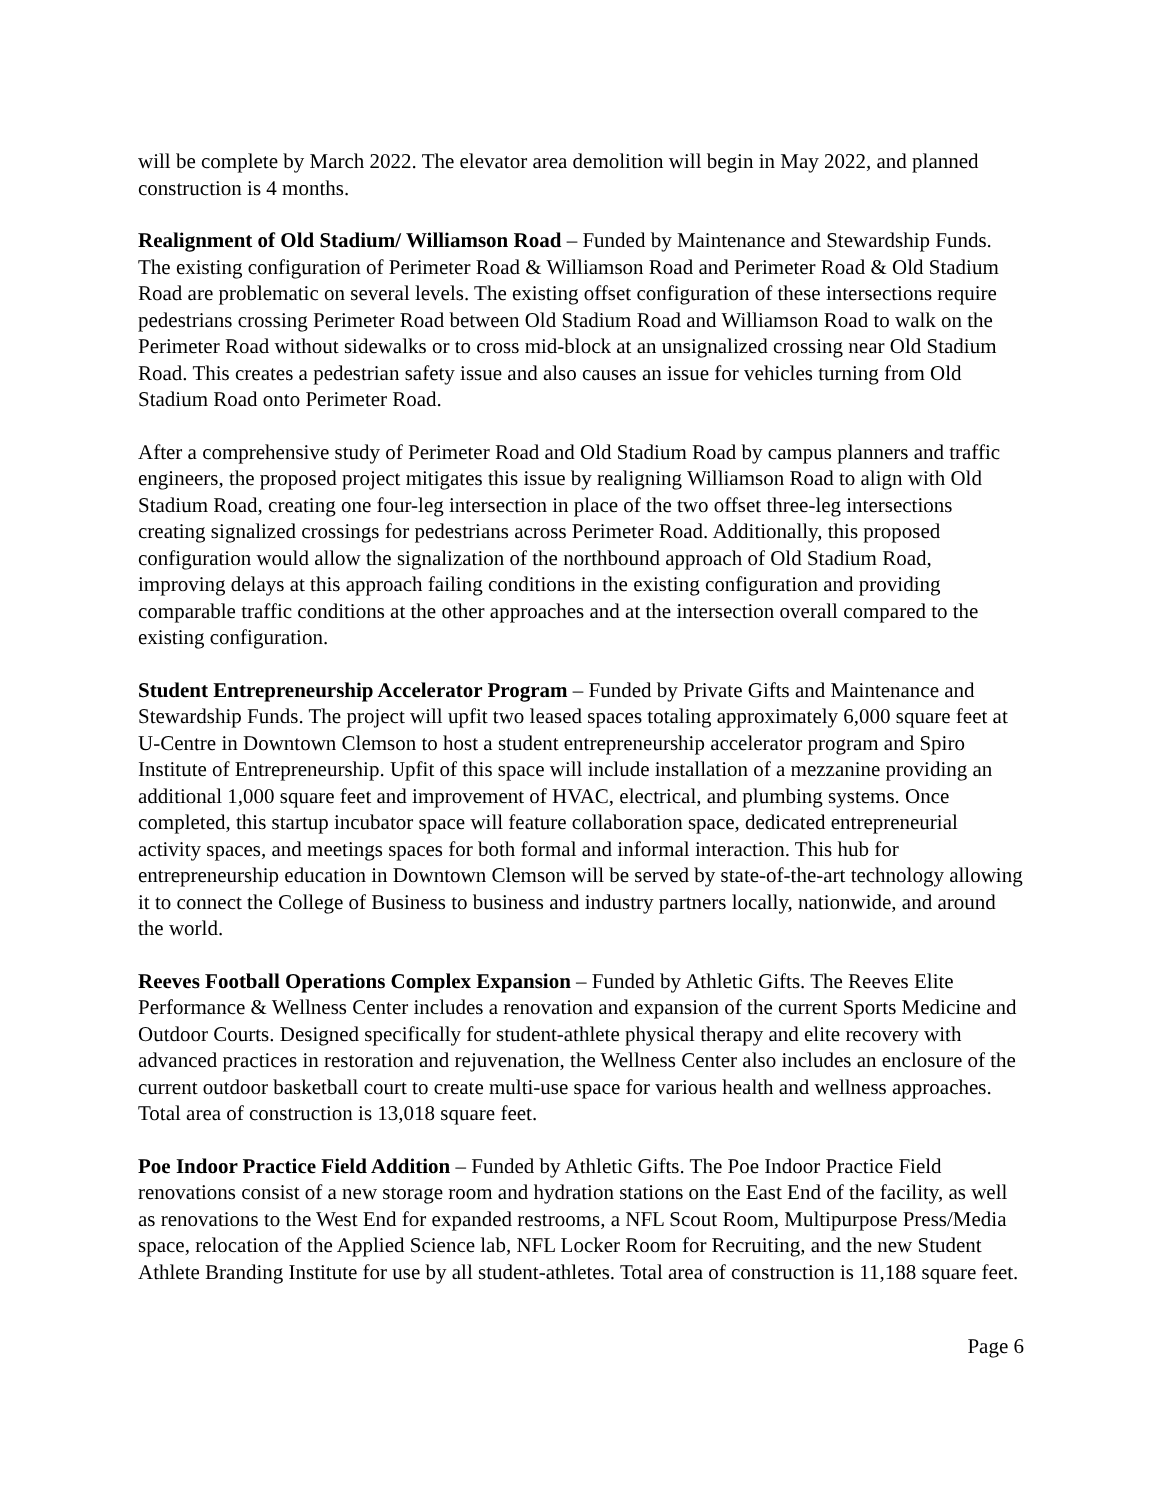will be complete by March 2022. The elevator area demolition will begin in May 2022, and planned construction is 4 months.
Realignment of Old Stadium/ Williamson Road – Funded by Maintenance and Stewardship Funds. The existing configuration of Perimeter Road & Williamson Road and Perimeter Road & Old Stadium Road are problematic on several levels. The existing offset configuration of these intersections require pedestrians crossing Perimeter Road between Old Stadium Road and Williamson Road to walk on the Perimeter Road without sidewalks or to cross mid-block at an unsignalized crossing near Old Stadium Road. This creates a pedestrian safety issue and also causes an issue for vehicles turning from Old Stadium Road onto Perimeter Road.
After a comprehensive study of Perimeter Road and Old Stadium Road by campus planners and traffic engineers, the proposed project mitigates this issue by realigning Williamson Road to align with Old Stadium Road, creating one four-leg intersection in place of the two offset three-leg intersections creating signalized crossings for pedestrians across Perimeter Road. Additionally, this proposed configuration would allow the signalization of the northbound approach of Old Stadium Road, improving delays at this approach failing conditions in the existing configuration and providing comparable traffic conditions at the other approaches and at the intersection overall compared to the existing configuration.
Student Entrepreneurship Accelerator Program – Funded by Private Gifts and Maintenance and Stewardship Funds. The project will upfit two leased spaces totaling approximately 6,000 square feet at U-Centre in Downtown Clemson to host a student entrepreneurship accelerator program and Spiro Institute of Entrepreneurship. Upfit of this space will include installation of a mezzanine providing an additional 1,000 square feet and improvement of HVAC, electrical, and plumbing systems. Once completed, this startup incubator space will feature collaboration space, dedicated entrepreneurial activity spaces, and meetings spaces for both formal and informal interaction. This hub for entrepreneurship education in Downtown Clemson will be served by state-of-the-art technology allowing it to connect the College of Business to business and industry partners locally, nationwide, and around the world.
Reeves Football Operations Complex Expansion – Funded by Athletic Gifts. The Reeves Elite Performance & Wellness Center includes a renovation and expansion of the current Sports Medicine and Outdoor Courts. Designed specifically for student-athlete physical therapy and elite recovery with advanced practices in restoration and rejuvenation, the Wellness Center also includes an enclosure of the current outdoor basketball court to create multi-use space for various health and wellness approaches. Total area of construction is 13,018 square feet.
Poe Indoor Practice Field Addition – Funded by Athletic Gifts. The Poe Indoor Practice Field renovations consist of a new storage room and hydration stations on the East End of the facility, as well as renovations to the West End for expanded restrooms, a NFL Scout Room, Multipurpose Press/Media space, relocation of the Applied Science lab, NFL Locker Room for Recruiting, and the new Student Athlete Branding Institute for use by all student-athletes. Total area of construction is 11,188 square feet.
Page 6